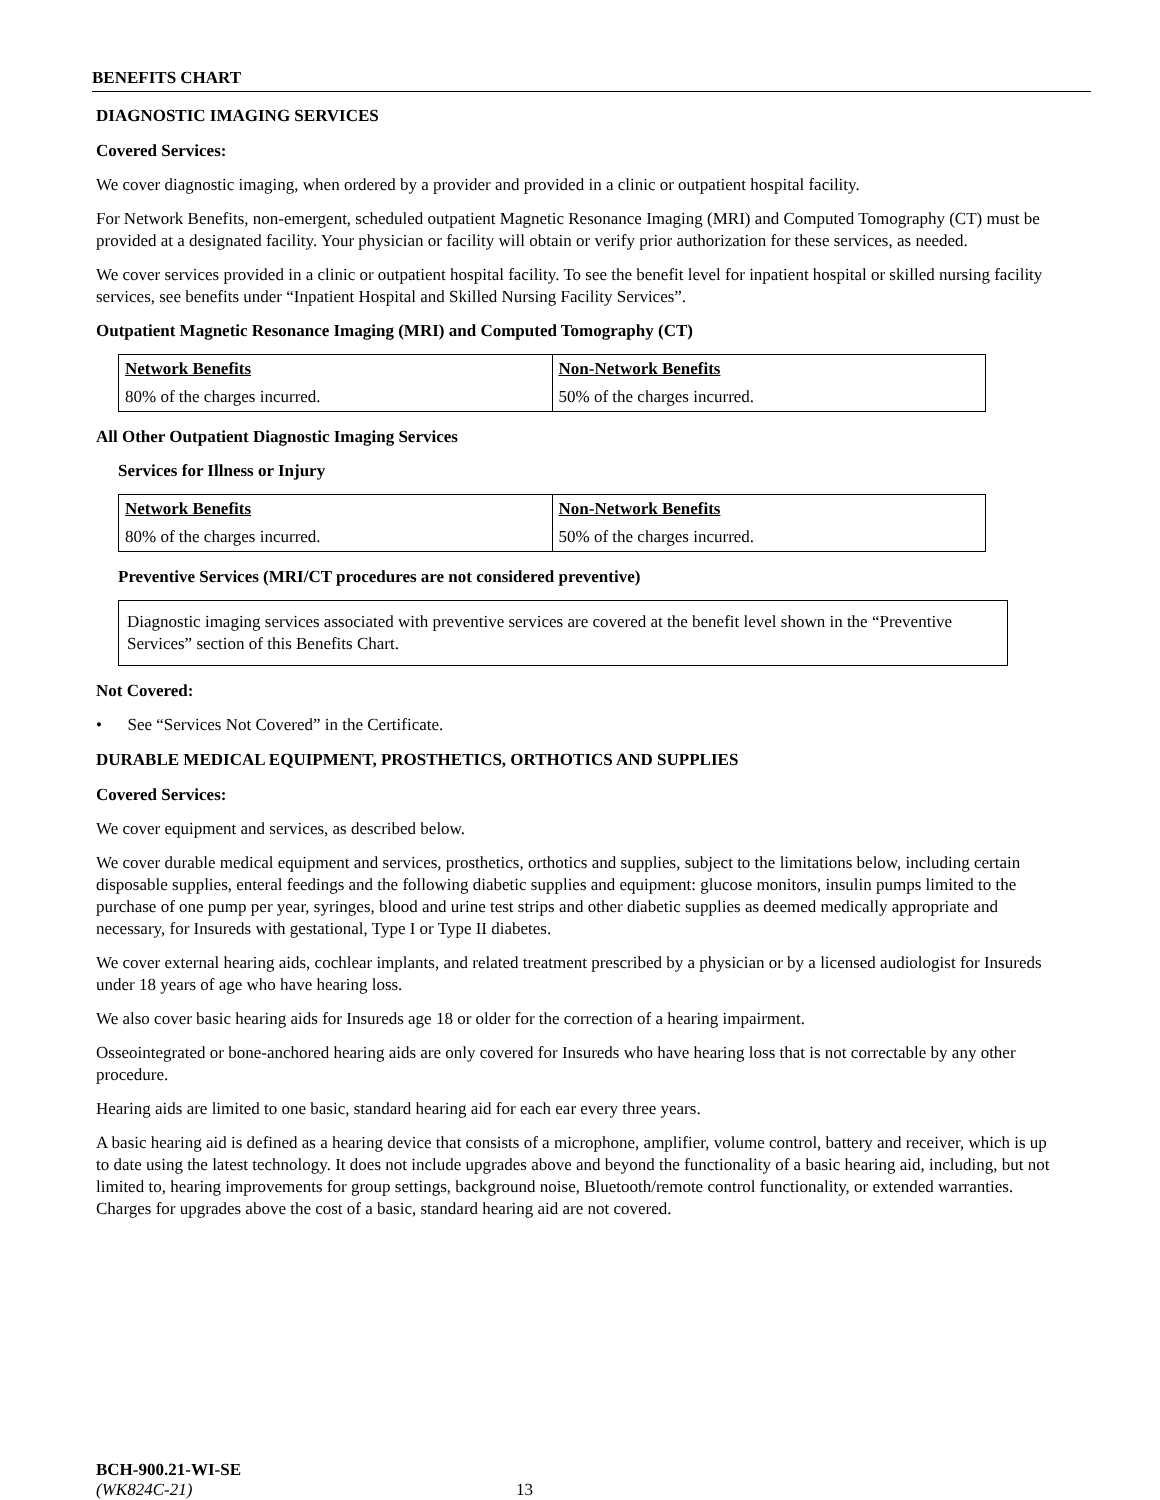BENEFITS CHART
DIAGNOSTIC IMAGING SERVICES
Covered Services:
We cover diagnostic imaging, when ordered by a provider and provided in a clinic or outpatient hospital facility.
For Network Benefits, non-emergent, scheduled outpatient Magnetic Resonance Imaging (MRI) and Computed Tomography (CT) must be provided at a designated facility. Your physician or facility will obtain or verify prior authorization for these services, as needed.
We cover services provided in a clinic or outpatient hospital facility. To see the benefit level for inpatient hospital or skilled nursing facility services, see benefits under “Inpatient Hospital and Skilled Nursing Facility Services”.
Outpatient Magnetic Resonance Imaging (MRI) and Computed Tomography (CT)
| Network Benefits | Non-Network Benefits |
| --- | --- |
| 80% of the charges incurred. | 50% of the charges incurred. |
All Other Outpatient Diagnostic Imaging Services
Services for Illness or Injury
| Network Benefits | Non-Network Benefits |
| --- | --- |
| 80% of the charges incurred. | 50% of the charges incurred. |
Preventive Services (MRI/CT procedures are not considered preventive)
Diagnostic imaging services associated with preventive services are covered at the benefit level shown in the “Preventive Services” section of this Benefits Chart.
Not Covered:
• See “Services Not Covered” in the Certificate.
DURABLE MEDICAL EQUIPMENT, PROSTHETICS, ORTHOTICS AND SUPPLIES
Covered Services:
We cover equipment and services, as described below.
We cover durable medical equipment and services, prosthetics, orthotics and supplies, subject to the limitations below, including certain disposable supplies, enteral feedings and the following diabetic supplies and equipment: glucose monitors, insulin pumps limited to the purchase of one pump per year, syringes, blood and urine test strips and other diabetic supplies as deemed medically appropriate and necessary, for Insureds with gestational, Type I or Type II diabetes.
We cover external hearing aids, cochlear implants, and related treatment prescribed by a physician or by a licensed audiologist for Insureds under 18 years of age who have hearing loss.
We also cover basic hearing aids for Insureds age 18 or older for the correction of a hearing impairment.
Osseointegrated or bone-anchored hearing aids are only covered for Insureds who have hearing loss that is not correctable by any other procedure.
Hearing aids are limited to one basic, standard hearing aid for each ear every three years.
A basic hearing aid is defined as a hearing device that consists of a microphone, amplifier, volume control, battery and receiver, which is up to date using the latest technology. It does not include upgrades above and beyond the functionality of a basic hearing aid, including, but not limited to, hearing improvements for group settings, background noise, Bluetooth/remote control functionality, or extended warranties. Charges for upgrades above the cost of a basic, standard hearing aid are not covered.
BCH-900.21-WI-SE
(WK824C-21) 13